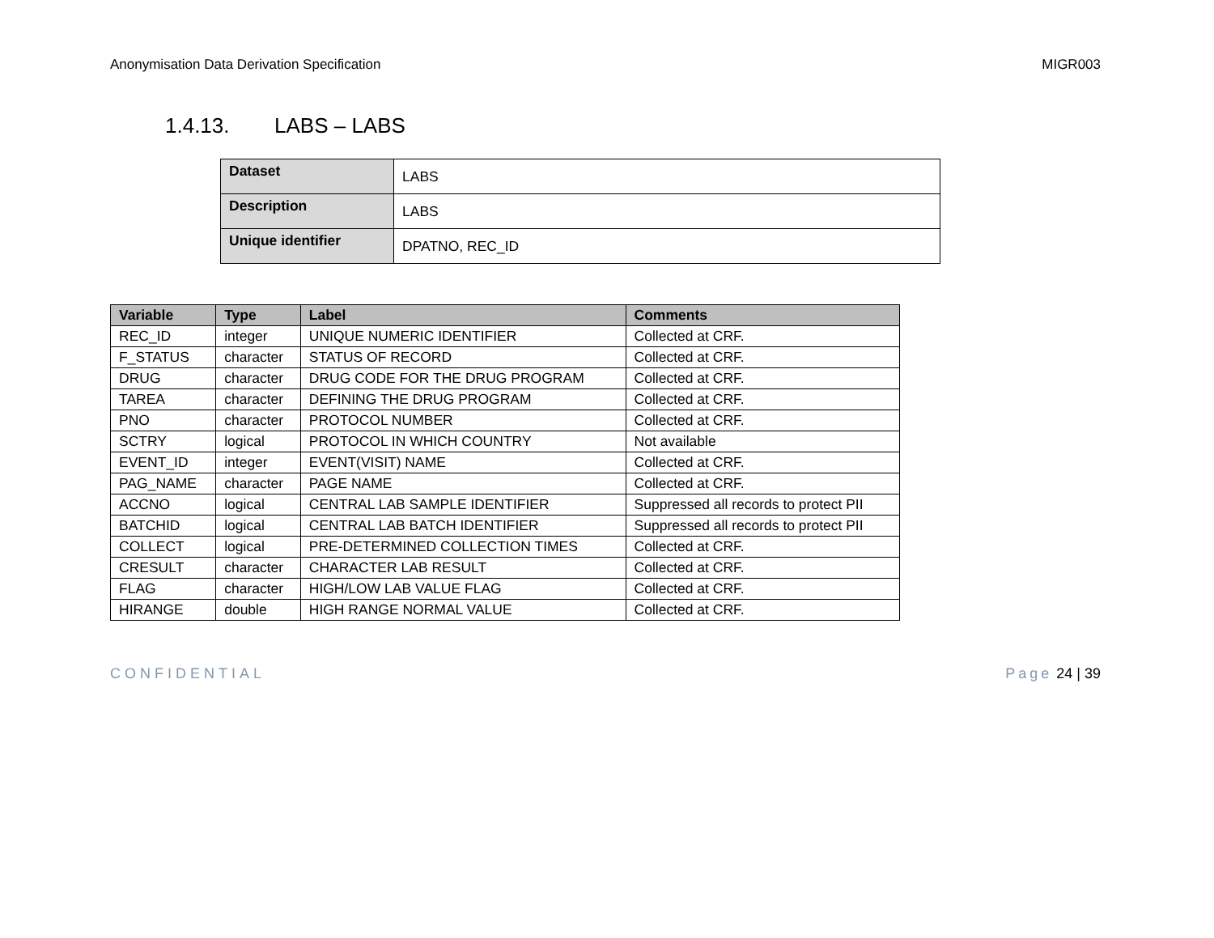Anonymisation Data Derivation Specification MIGR003
1.4.13. LABS – LABS
| Dataset | LABS |
| Description | LABS |
| Unique identifier | DPATNO, REC_ID |
| Variable | Type | Label | Comments |
| --- | --- | --- | --- |
| REC_ID | integer | UNIQUE NUMERIC IDENTIFIER | Collected at CRF. |
| F_STATUS | character | STATUS OF RECORD | Collected at CRF. |
| DRUG | character | DRUG CODE FOR THE DRUG PROGRAM | Collected at CRF. |
| TAREA | character | DEFINING THE DRUG PROGRAM | Collected at CRF. |
| PNO | character | PROTOCOL NUMBER | Collected at CRF. |
| SCTRY | logical | PROTOCOL IN WHICH COUNTRY | Not available |
| EVENT_ID | integer | EVENT(VISIT) NAME | Collected at CRF. |
| PAG_NAME | character | PAGE NAME | Collected at CRF. |
| ACCNO | logical | CENTRAL LAB SAMPLE IDENTIFIER | Suppressed all records to protect PII |
| BATCHID | logical | CENTRAL LAB BATCH IDENTIFIER | Suppressed all records to protect PII |
| COLLECT | logical | PRE-DETERMINED COLLECTION TIMES | Collected at CRF. |
| CRESULT | character | CHARACTER LAB RESULT | Collected at CRF. |
| FLAG | character | HIGH/LOW LAB VALUE FLAG | Collected at CRF. |
| HIRANGE | double | HIGH RANGE NORMAL VALUE | Collected at CRF. |
CONFIDENTIAL Page 24 | 39